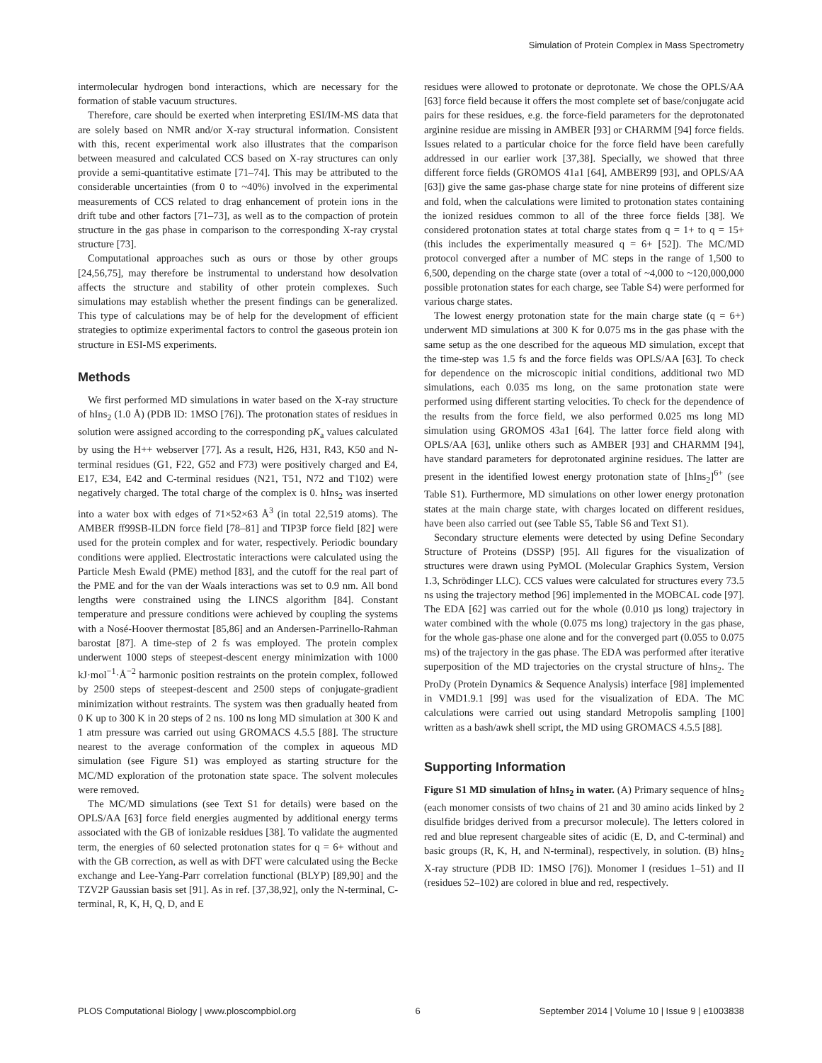Simulation of Protein Complex in Mass Spectrometry
intermolecular hydrogen bond interactions, which are necessary for the formation of stable vacuum structures.
Therefore, care should be exerted when interpreting ESI/IM-MS data that are solely based on NMR and/or X-ray structural information. Consistent with this, recent experimental work also illustrates that the comparison between measured and calculated CCS based on X-ray structures can only provide a semi-quantitative estimate [71–74]. This may be attributed to the considerable uncertainties (from 0 to ~40%) involved in the experimental measurements of CCS related to drag enhancement of protein ions in the drift tube and other factors [71–73], as well as to the compaction of protein structure in the gas phase in comparison to the corresponding X-ray crystal structure [73].
Computational approaches such as ours or those by other groups [24,56,75], may therefore be instrumental to understand how desolvation affects the structure and stability of other protein complexes. Such simulations may establish whether the present findings can be generalized. This type of calculations may be of help for the development of efficient strategies to optimize experimental factors to control the gaseous protein ion structure in ESI-MS experiments.
Methods
We first performed MD simulations in water based on the X-ray structure of hIns<sub>2</sub> (1.0 Å) (PDB ID: 1MSO [76]). The protonation states of residues in solution were assigned according to the corresponding pK<sub>a</sub> values calculated by using the H++ webserver [77]. As a result, H26, H31, R43, K50 and N-terminal residues (G1, F22, G52 and F73) were positively charged and E4, E17, E34, E42 and C-terminal residues (N21, T51, N72 and T102) were negatively charged. The total charge of the complex is 0. hIns<sub>2</sub> was inserted into a water box with edges of 71×52×63 Å<sup>3</sup> (in total 22,519 atoms). The AMBER ff99SB-ILDN force field [78–81] and TIP3P force field [82] were used for the protein complex and for water, respectively. Periodic boundary conditions were applied. Electrostatic interactions were calculated using the Particle Mesh Ewald (PME) method [83], and the cutoff for the real part of the PME and for the van der Waals interactions was set to 0.9 nm. All bond lengths were constrained using the LINCS algorithm [84]. Constant temperature and pressure conditions were achieved by coupling the systems with a Nosé-Hoover thermostat [85,86] and an Andersen-Parrinello-Rahman barostat [87]. A time-step of 2 fs was employed. The protein complex underwent 1000 steps of steepest-descent energy minimization with 1000 kJ·mol<sup>−1</sup>·Å<sup>−2</sup> harmonic position restraints on the protein complex, followed by 2500 steps of steepest-descent and 2500 steps of conjugate-gradient minimization without restraints. The system was then gradually heated from 0 K up to 300 K in 20 steps of 2 ns. 100 ns long MD simulation at 300 K and 1 atm pressure was carried out using GROMACS 4.5.5 [88]. The structure nearest to the average conformation of the complex in aqueous MD simulation (see Figure S1) was employed as starting structure for the MC/MD exploration of the protonation state space. The solvent molecules were removed.
The MC/MD simulations (see Text S1 for details) were based on the OPLS/AA [63] force field energies augmented by additional energy terms associated with the GB of ionizable residues [38]. To validate the augmented term, the energies of 60 selected protonation states for q = 6+ without and with the GB correction, as well as with DFT were calculated using the Becke exchange and Lee-Yang-Parr correlation functional (BLYP) [89,90] and the TZV2P Gaussian basis set [91]. As in ref. [37,38,92], only the N-terminal, C-terminal, R, K, H, Q, D, and E
residues were allowed to protonate or deprotonate. We chose the OPLS/AA [63] force field because it offers the most complete set of base/conjugate acid pairs for these residues, e.g. the force-field parameters for the deprotonated arginine residue are missing in AMBER [93] or CHARMM [94] force fields. Issues related to a particular choice for the force field have been carefully addressed in our earlier work [37,38]. Specially, we showed that three different force fields (GROMOS 41a1 [64], AMBER99 [93], and OPLS/AA [63]) give the same gas-phase charge state for nine proteins of different size and fold, when the calculations were limited to protonation states containing the ionized residues common to all of the three force fields [38]. We considered protonation states at total charge states from q = 1+ to q = 15+ (this includes the experimentally measured q = 6+ [52]). The MC/MD protocol converged after a number of MC steps in the range of 1,500 to 6,500, depending on the charge state (over a total of ~4,000 to ~120,000,000 possible protonation states for each charge, see Table S4) were performed for various charge states.
The lowest energy protonation state for the main charge state (q = 6+) underwent MD simulations at 300 K for 0.075 ms in the gas phase with the same setup as the one described for the aqueous MD simulation, except that the time-step was 1.5 fs and the force fields was OPLS/AA [63]. To check for dependence on the microscopic initial conditions, additional two MD simulations, each 0.035 ms long, on the same protonation state were performed using different starting velocities. To check for the dependence of the results from the force field, we also performed 0.025 ms long MD simulation using GROMOS 43a1 [64]. The latter force field along with OPLS/AA [63], unlike others such as AMBER [93] and CHARMM [94], have standard parameters for deprotonated arginine residues. The latter are present in the identified lowest energy protonation state of [hIns<sub>2</sub>]<sup>6+</sup> (see Table S1). Furthermore, MD simulations on other lower energy protonation states at the main charge state, with charges located on different residues, have been also carried out (see Table S5, Table S6 and Text S1).
Secondary structure elements were detected by using Define Secondary Structure of Proteins (DSSP) [95]. All figures for the visualization of structures were drawn using PyMOL (Molecular Graphics System, Version 1.3, Schrödinger LLC). CCS values were calculated for structures every 73.5 ns using the trajectory method [96] implemented in the MOBCAL code [97]. The EDA [62] was carried out for the whole (0.010 µs long) trajectory in water combined with the whole (0.075 ms long) trajectory in the gas phase, for the whole gas-phase one alone and for the converged part (0.055 to 0.075 ms) of the trajectory in the gas phase. The EDA was performed after iterative superposition of the MD trajectories on the crystal structure of hIns<sub>2</sub>. The ProDy (Protein Dynamics & Sequence Analysis) interface [98] implemented in VMD1.9.1 [99] was used for the visualization of EDA. The MC calculations were carried out using standard Metropolis sampling [100] written as a bash/awk shell script, the MD using GROMACS 4.5.5 [88].
Supporting Information
Figure S1 MD simulation of hIns<sub>2</sub> in water. (A) Primary sequence of hIns<sub>2</sub> (each monomer consists of two chains of 21 and 30 amino acids linked by 2 disulfide bridges derived from a precursor molecule). The letters colored in red and blue represent chargeable sites of acidic (E, D, and C-terminal) and basic groups (R, K, H, and N-terminal), respectively, in solution. (B) hIns<sub>2</sub> X-ray structure (PDB ID: 1MSO [76]). Monomer I (residues 1–51) and II (residues 52–102) are colored in blue and red, respectively.
PLOS Computational Biology | www.ploscompbiol.org 6 September 2014 | Volume 10 | Issue 9 | e1003838